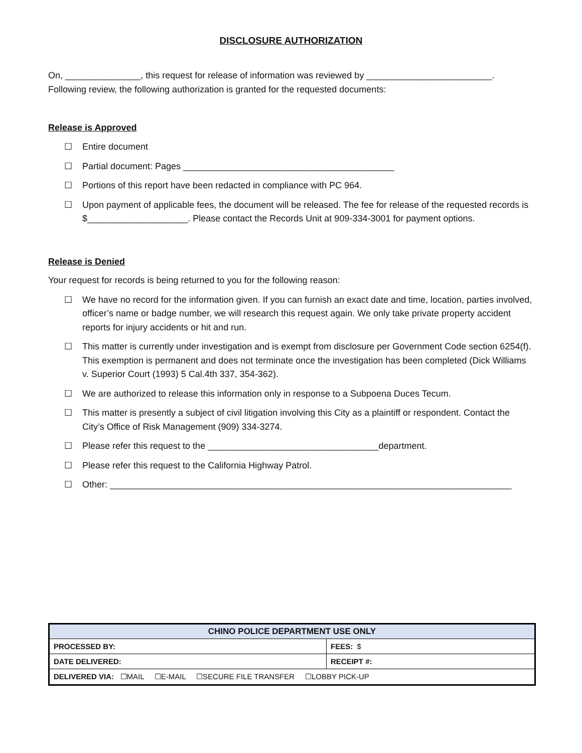DISCLOSURE AUTHORIZATION
On, _______________, this request for release of information was reviewed by _________________________.
Following review, the following authorization is granted for the requested documents:
Release is Approved
☐ Entire document
☐ Partial document: Pages __________________________________________
☐ Portions of this report have been redacted in compliance with PC 964.
☐ Upon payment of applicable fees, the document will be released. The fee for release of the requested records is $____________________. Please contact the Records Unit at 909-334-3001 for payment options.
Release is Denied
Your request for records is being returned to you for the following reason:
☐ We have no record for the information given. If you can furnish an exact date and time, location, parties involved, officer’s name or badge number, we will research this request again. We only take private property accident reports for injury accidents or hit and run.
☐ This matter is currently under investigation and is exempt from disclosure per Government Code section 6254(f). This exemption is permanent and does not terminate once the investigation has been completed (Dick Williams v. Superior Court (1993) 5 Cal.4th 337, 354-362).
☐ We are authorized to release this information only in response to a Subpoena Duces Tecum.
☐ This matter is presently a subject of civil litigation involving this City as a plaintiff or respondent. Contact the City’s Office of Risk Management (909) 334-3274.
☐ Please refer this request to the __________________________________department.
☐ Please refer this request to the California Highway Patrol.
☐ Other: ________________________________________________________________________________
| CHINO POLICE DEPARTMENT USE ONLY | |
| --- | --- |
| PROCESSED BY: | FEES: $ |
| DATE DELIVERED: | RECEIPT #: |
| DELIVERED VIA: ☐MAIL ☐E-MAIL ☐SECURE FILE TRANSFER ☐LOBBY PICK-UP | |